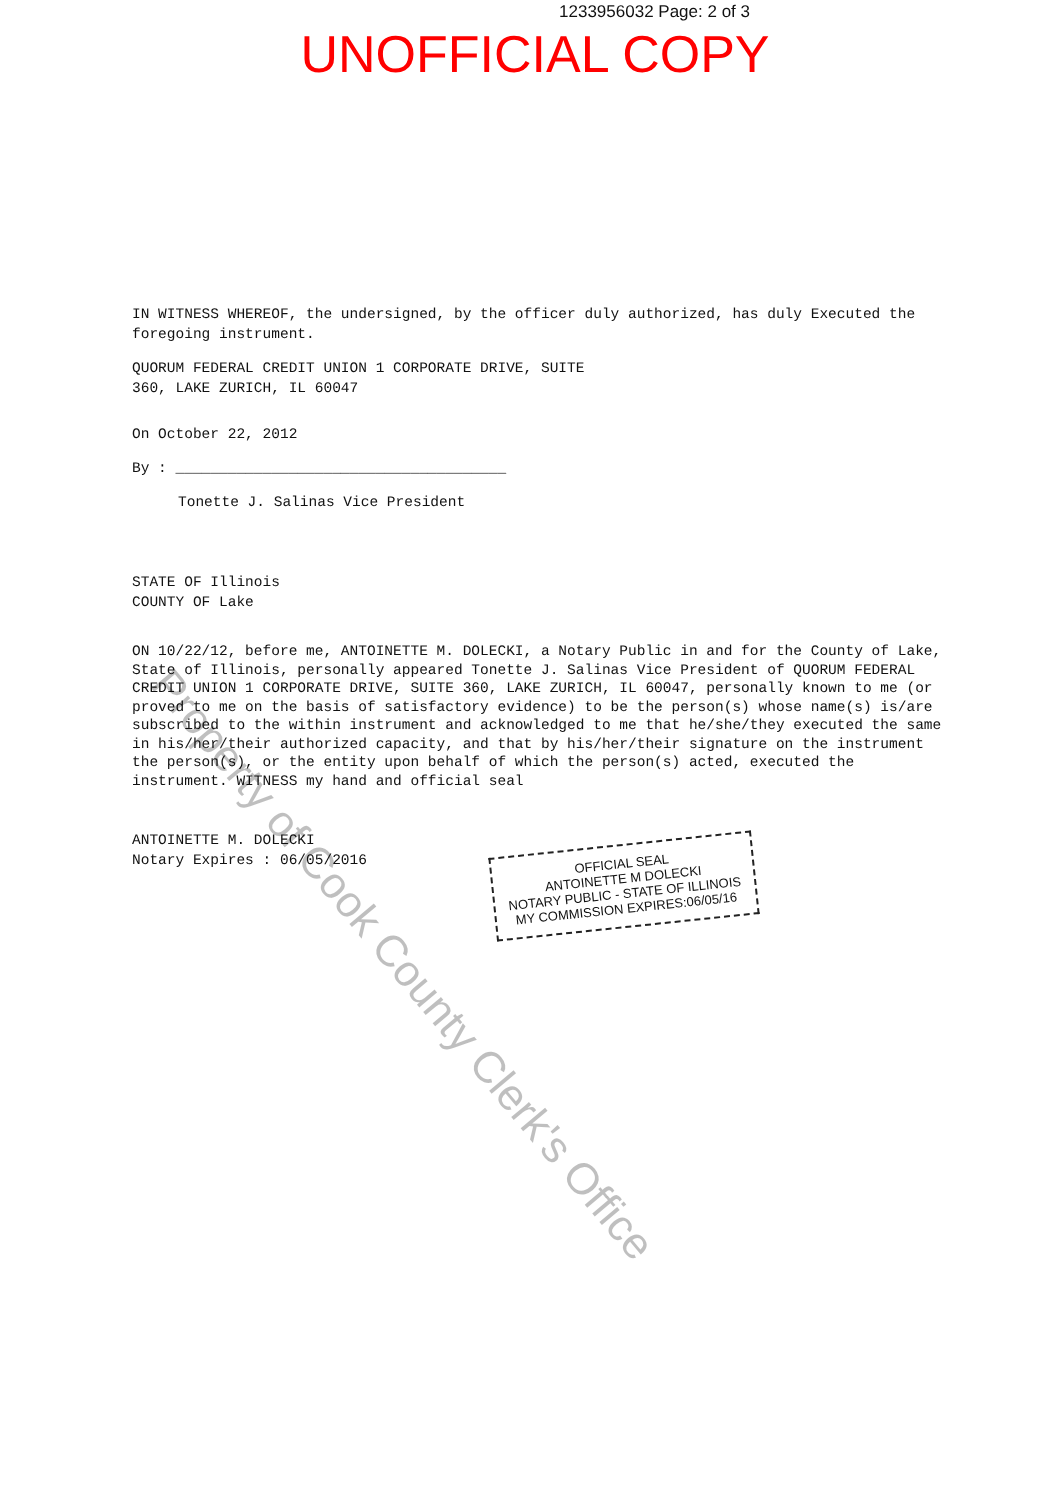1233956032 Page: 2 of 3
UNOFFICIAL COPY
IN WITNESS WHEREOF, the undersigned, by the officer duly authorized, has duly Executed the foregoing instrument.
QUORUM FEDERAL CREDIT UNION 1 CORPORATE DRIVE, SUITE
360, LAKE ZURICH, IL 60047
On October 22, 2012
By : ______________________________________
Tonette J. Salinas Vice President
STATE OF Illinois
COUNTY OF Lake
ON 10/22/12, before me, ANTOINETTE M. DOLECKI, a Notary Public in and for the County of Lake, State of Illinois, personally appeared Tonette J. Salinas Vice President of QUORUM FEDERAL CREDIT UNION 1 CORPORATE DRIVE, SUITE 360, LAKE ZURICH, IL 60047, personally known to me (or proved to me on the basis of satisfactory evidence) to be the person(s) whose name(s) is/are subscribed to the within instrument and acknowledged to me that he/she/they executed the same in his/her/their authorized capacity, and that by his/her/their signature on the instrument the person(s), or the entity upon behalf of which the person(s) acted, executed the instrument. WITNESS my hand and official seal
ANTOINETTE M. DOLECKI
Notary Expires : 06/05/2016
OFFICIAL SEAL
ANTOINETTE M DOLECKI
NOTARY PUBLIC - STATE OF ILLINOIS
MY COMMISSION EXPIRES:06/05/16
Property of Cook County Clerk's Office